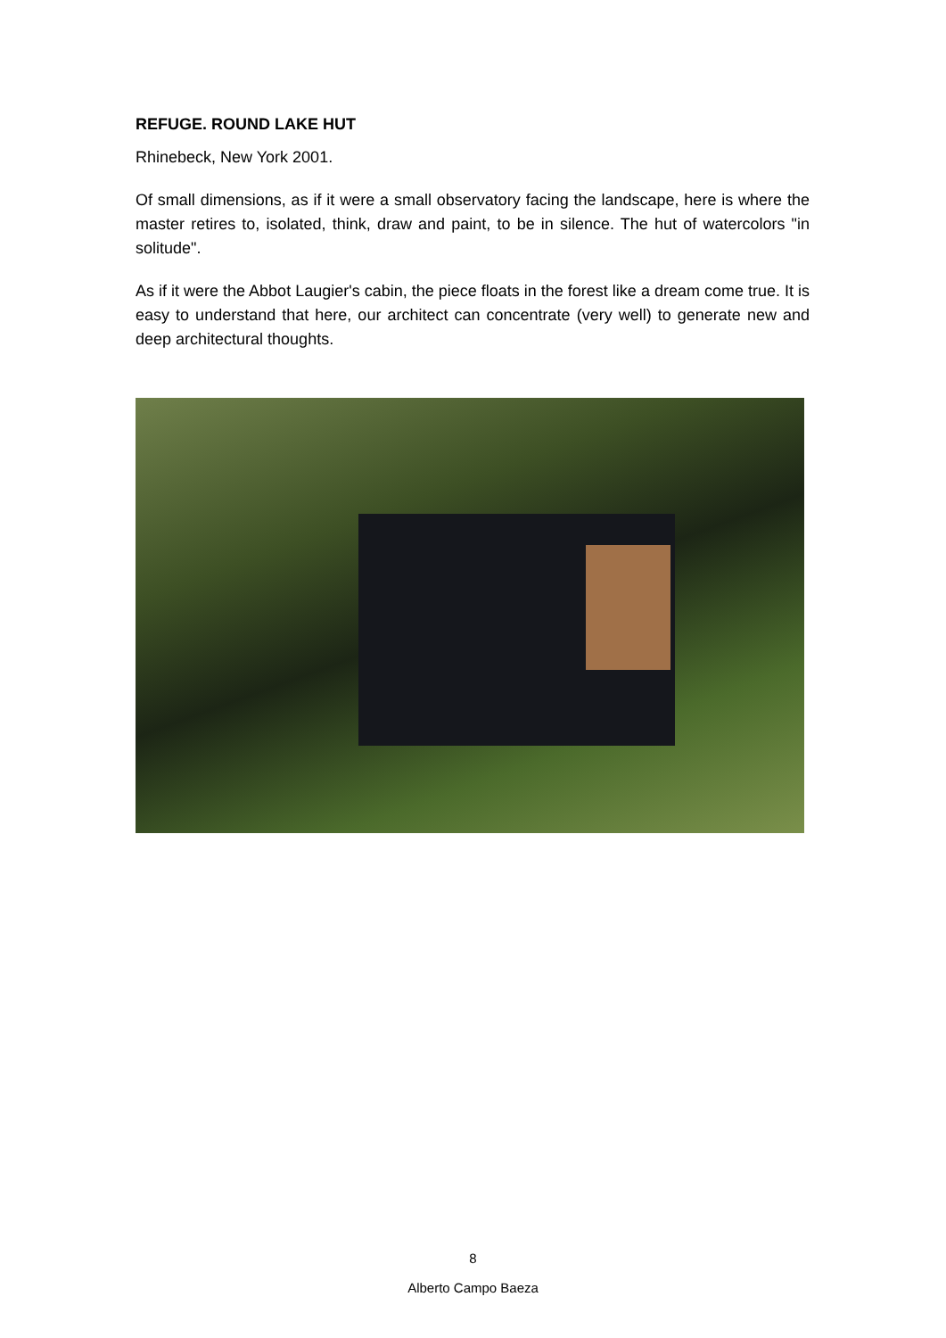REFUGE. ROUND LAKE HUT
Rhinebeck, New York 2001.
Of small dimensions, as if it were a small observatory facing the landscape, here is where the master retires to, isolated, think, draw and paint, to be in silence. The hut of watercolors "in solitude".
As if it were the Abbot Laugier's cabin, the piece floats in the forest like a dream come true. It is easy to understand that here, our architect can concentrate (very well) to generate new and deep architectural thoughts.
8
Alberto Campo Baeza